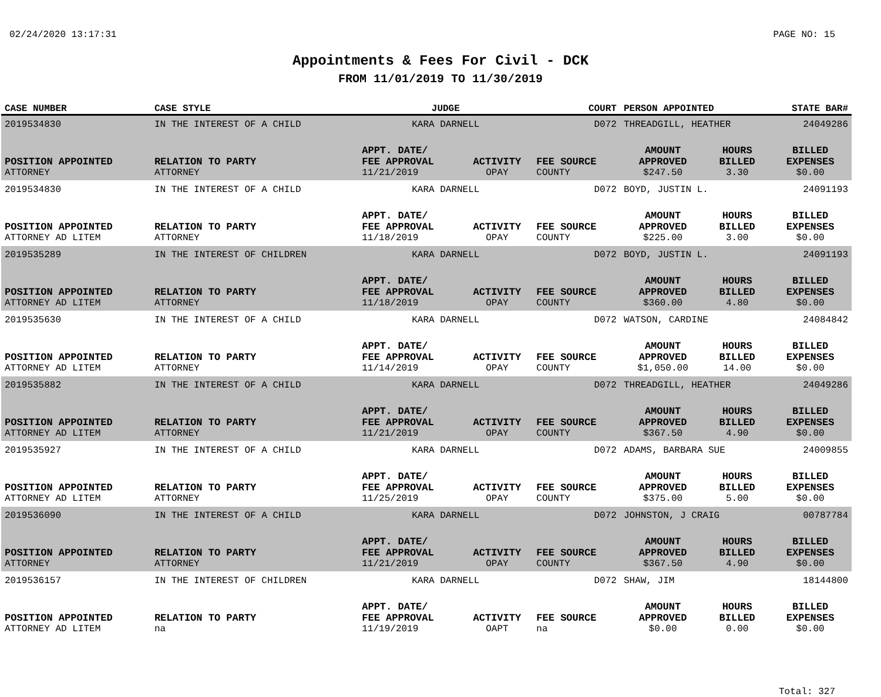02/24/2020 13:17:31 PAGE NO: 15
Appointments & Fees For Civil - DCK
FROM 11/01/2019 TO 11/30/2019
| CASE NUMBER | CASE STYLE | | JUDGE | | COURT | PERSON APPOINTED | | STATE BAR# |
| --- | --- | --- | --- | --- | --- | --- | --- | --- |
| 2019534830 | IN THE INTEREST OF A CHILD | | KARA DARNELL | | D072 | THREADGILL, HEATHER | | 24049286 |
| POSITION APPOINTED | | RELATION TO PARTY | APPT. DATE/ FEE APPROVAL | ACTIVITY | FEE SOURCE | AMOUNT APPROVED | HOURS BILLED | BILLED EXPENSES |
| ATTORNEY | | ATTORNEY | 11/21/2019 | OPAY | COUNTY | $247.50 | 3.30 | $0.00 |
| 2019534830 | IN THE INTEREST OF A CHILD | | KARA DARNELL | | D072 | BOYD, JUSTIN L. | | 24091193 |
| POSITION APPOINTED | | RELATION TO PARTY | APPT. DATE/ FEE APPROVAL | ACTIVITY | FEE SOURCE | AMOUNT APPROVED | HOURS BILLED | BILLED EXPENSES |
| ATTORNEY AD LITEM | | ATTORNEY | 11/18/2019 | OPAY | COUNTY | $225.00 | 3.00 | $0.00 |
| 2019535289 | IN THE INTEREST OF CHILDREN | | KARA DARNELL | | D072 | BOYD, JUSTIN L. | | 24091193 |
| POSITION APPOINTED | | RELATION TO PARTY | APPT. DATE/ FEE APPROVAL | ACTIVITY | FEE SOURCE | AMOUNT APPROVED | HOURS BILLED | BILLED EXPENSES |
| ATTORNEY AD LITEM | | ATTORNEY | 11/18/2019 | OPAY | COUNTY | $360.00 | 4.80 | $0.00 |
| 2019535630 | IN THE INTEREST OF A CHILD | | KARA DARNELL | | D072 | WATSON, CARDINE | | 24084842 |
| POSITION APPOINTED | | RELATION TO PARTY | APPT. DATE/ FEE APPROVAL | ACTIVITY | FEE SOURCE | AMOUNT APPROVED | HOURS BILLED | BILLED EXPENSES |
| ATTORNEY AD LITEM | | ATTORNEY | 11/14/2019 | OPAY | COUNTY | $1,050.00 | 14.00 | $0.00 |
| 2019535882 | IN THE INTEREST OF A CHILD | | KARA DARNELL | | D072 | THREADGILL, HEATHER | | 24049286 |
| POSITION APPOINTED | | RELATION TO PARTY | APPT. DATE/ FEE APPROVAL | ACTIVITY | FEE SOURCE | AMOUNT APPROVED | HOURS BILLED | BILLED EXPENSES |
| ATTORNEY AD LITEM | | ATTORNEY | 11/21/2019 | OPAY | COUNTY | $367.50 | 4.90 | $0.00 |
| 2019535927 | IN THE INTEREST OF A CHILD | | KARA DARNELL | | D072 | ADAMS, BARBARA SUE | | 24009855 |
| POSITION APPOINTED | | RELATION TO PARTY | APPT. DATE/ FEE APPROVAL | ACTIVITY | FEE SOURCE | AMOUNT APPROVED | HOURS BILLED | BILLED EXPENSES |
| ATTORNEY AD LITEM | | ATTORNEY | 11/25/2019 | OPAY | COUNTY | $375.00 | 5.00 | $0.00 |
| 2019536090 | IN THE INTEREST OF A CHILD | | KARA DARNELL | | D072 | JOHNSTON, J CRAIG | | 00787784 |
| POSITION APPOINTED | | RELATION TO PARTY | APPT. DATE/ FEE APPROVAL | ACTIVITY | FEE SOURCE | AMOUNT APPROVED | HOURS BILLED | BILLED EXPENSES |
| ATTORNEY | | ATTORNEY | 11/21/2019 | OPAY | COUNTY | $367.50 | 4.90 | $0.00 |
| 2019536157 | IN THE INTEREST OF CHILDREN | | KARA DARNELL | | D072 | SHAW, JIM | | 18144800 |
| POSITION APPOINTED | | RELATION TO PARTY | APPT. DATE/ FEE APPROVAL | ACTIVITY | FEE SOURCE | AMOUNT APPROVED | HOURS BILLED | BILLED EXPENSES |
| ATTORNEY AD LITEM | | na | 11/19/2019 | OAPT | na | $0.00 | 0.00 | $0.00 |
Total: 327